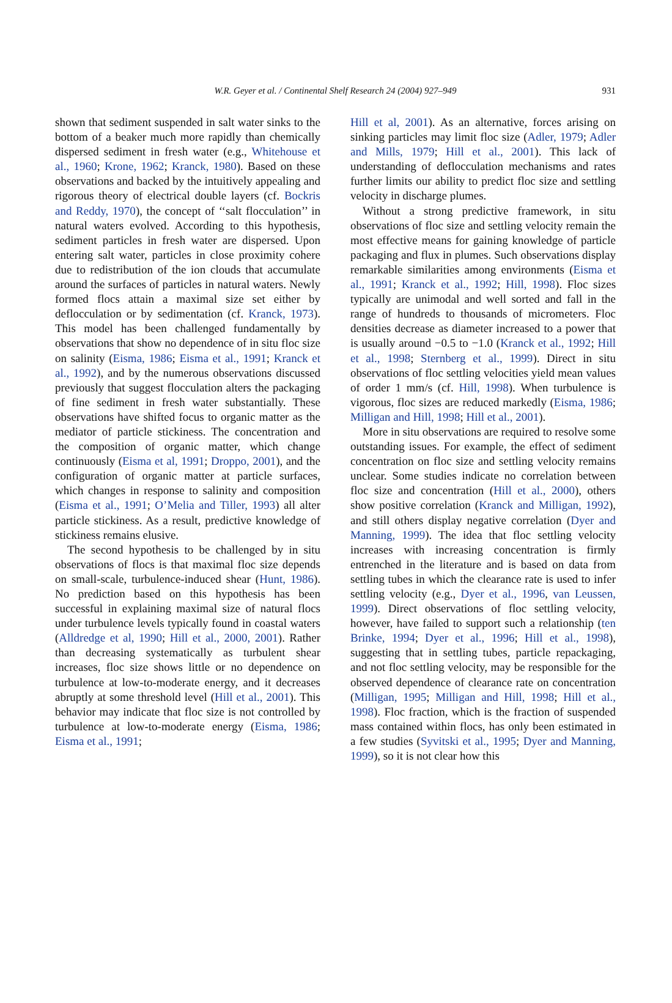W.R. Geyer et al. / Continental Shelf Research 24 (2004) 927–949 931
shown that sediment suspended in salt water sinks to the bottom of a beaker much more rapidly than chemically dispersed sediment in fresh water (e.g., Whitehouse et al., 1960; Krone, 1962; Kranck, 1980). Based on these observations and backed by the intuitively appealing and rigorous theory of electrical double layers (cf. Bockris and Reddy, 1970), the concept of ‘‘salt flocculation’’ in natural waters evolved. According to this hypothesis, sediment particles in fresh water are dispersed. Upon entering salt water, particles in close proximity cohere due to redistribution of the ion clouds that accumulate around the surfaces of particles in natural waters. Newly formed flocs attain a maximal size set either by deflocculation or by sedimentation (cf. Kranck, 1973). This model has been challenged fundamentally by observations that show no dependence of in situ floc size on salinity (Eisma, 1986; Eisma et al., 1991; Kranck et al., 1992), and by the numerous observations discussed previously that suggest flocculation alters the packaging of fine sediment in fresh water substantially. These observations have shifted focus to organic matter as the mediator of particle stickiness. The concentration and the composition of organic matter, which change continuously (Eisma et al, 1991; Droppo, 2001), and the configuration of organic matter at particle surfaces, which changes in response to salinity and composition (Eisma et al., 1991; O’Melia and Tiller, 1993) all alter particle stickiness. As a result, predictive knowledge of stickiness remains elusive.
The second hypothesis to be challenged by in situ observations of flocs is that maximal floc size depends on small-scale, turbulence-induced shear (Hunt, 1986). No prediction based on this hypothesis has been successful in explaining maximal size of natural flocs under turbulence levels typically found in coastal waters (Alldredge et al, 1990; Hill et al., 2000, 2001). Rather than decreasing systematically as turbulent shear increases, floc size shows little or no dependence on turbulence at low-to-moderate energy, and it decreases abruptly at some threshold level (Hill et al., 2001). This behavior may indicate that floc size is not controlled by turbulence at low-to-moderate energy (Eisma, 1986; Eisma et al., 1991;
Hill et al, 2001). As an alternative, forces arising on sinking particles may limit floc size (Adler, 1979; Adler and Mills, 1979; Hill et al., 2001). This lack of understanding of deflocculation mechanisms and rates further limits our ability to predict floc size and settling velocity in discharge plumes.
Without a strong predictive framework, in situ observations of floc size and settling velocity remain the most effective means for gaining knowledge of particle packaging and flux in plumes. Such observations display remarkable similarities among environments (Eisma et al., 1991; Kranck et al., 1992; Hill, 1998). Floc sizes typically are unimodal and well sorted and fall in the range of hundreds to thousands of micrometers. Floc densities decrease as diameter increased to a power that is usually around −0.5 to −1.0 (Kranck et al., 1992; Hill et al., 1998; Sternberg et al., 1999). Direct in situ observations of floc settling velocities yield mean values of order 1 mm/s (cf. Hill, 1998). When turbulence is vigorous, floc sizes are reduced markedly (Eisma, 1986; Milligan and Hill, 1998; Hill et al., 2001).
More in situ observations are required to resolve some outstanding issues. For example, the effect of sediment concentration on floc size and settling velocity remains unclear. Some studies indicate no correlation between floc size and concentration (Hill et al., 2000), others show positive correlation (Kranck and Milligan, 1992), and still others display negative correlation (Dyer and Manning, 1999). The idea that floc settling velocity increases with increasing concentration is firmly entrenched in the literature and is based on data from settling tubes in which the clearance rate is used to infer settling velocity (e.g., Dyer et al., 1996, van Leussen, 1999). Direct observations of floc settling velocity, however, have failed to support such a relationship (ten Brinke, 1994; Dyer et al., 1996; Hill et al., 1998), suggesting that in settling tubes, particle repackaging, and not floc settling velocity, may be responsible for the observed dependence of clearance rate on concentration (Milligan, 1995; Milligan and Hill, 1998; Hill et al., 1998). Floc fraction, which is the fraction of suspended mass contained within flocs, has only been estimated in a few studies (Syvitski et al., 1995; Dyer and Manning, 1999), so it is not clear how this